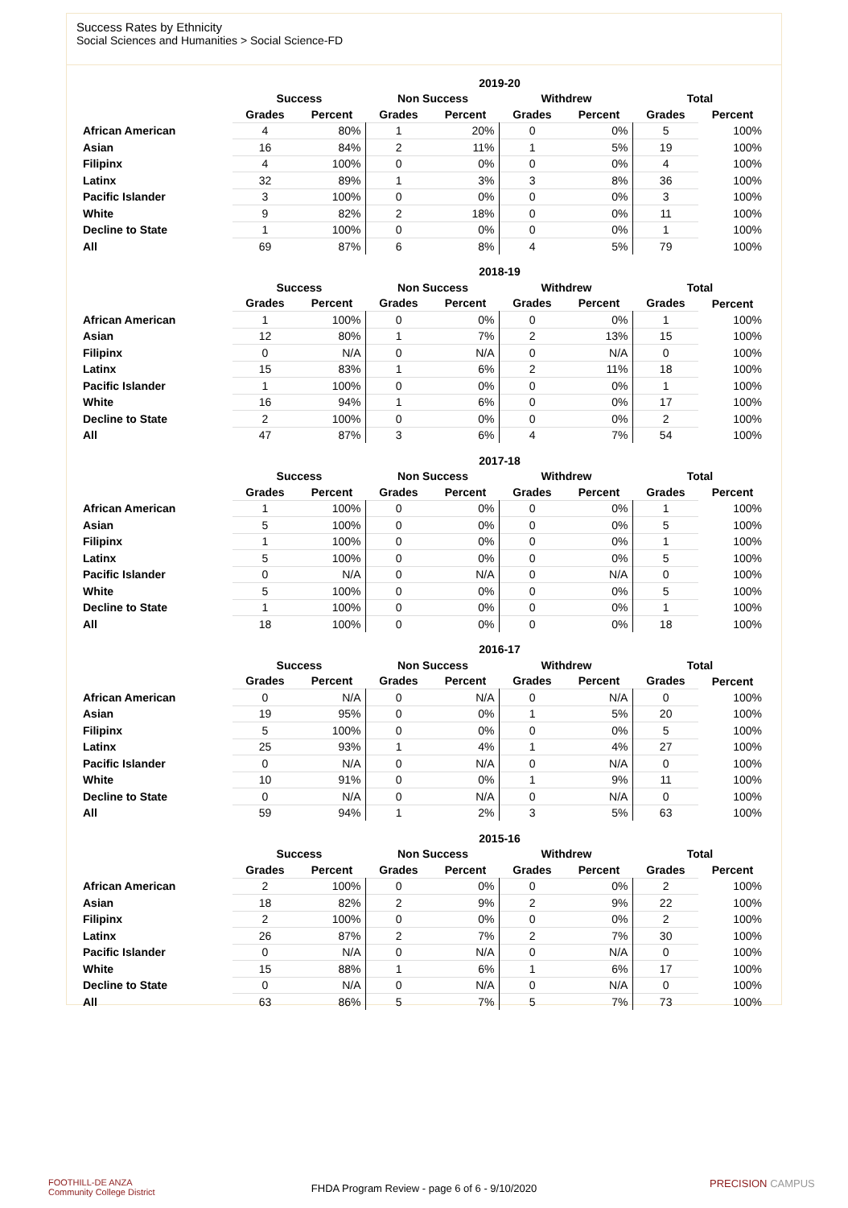Success Rates by Ethnicity
Social Sciences and Humanities > Social Science-FD
| | 2019-20 | | | | | | | |
| --- | --- | --- | --- | --- | --- | --- | --- | --- |
| | Success | | Non Success | | Withdrew | | Total | |
| | Grades | Percent | Grades | Percent | Grades | Percent | Grades | Percent |
| African American | 4 | 80% | 1 | 20% | 0 | 0% | 5 | 100% |
| Asian | 16 | 84% | 2 | 11% | 1 | 5% | 19 | 100% |
| Filipinx | 4 | 100% | 0 | 0% | 0 | 0% | 4 | 100% |
| Latinx | 32 | 89% | 1 | 3% | 3 | 8% | 36 | 100% |
| Pacific Islander | 3 | 100% | 0 | 0% | 0 | 0% | 3 | 100% |
| White | 9 | 82% | 2 | 18% | 0 | 0% | 11 | 100% |
| Decline to State | 1 | 100% | 0 | 0% | 0 | 0% | 1 | 100% |
| All | 69 | 87% | 6 | 8% | 4 | 5% | 79 | 100% |
| | 2018-19 | | | | | | | |
| --- | --- | --- | --- | --- | --- | --- | --- | --- |
| | Success | | Non Success | | Withdrew | | Total | |
| | Grades | Percent | Grades | Percent | Grades | Percent | Grades | Percent |
| African American | 1 | 100% | 0 | 0% | 0 | 0% | 1 | 100% |
| Asian | 12 | 80% | 1 | 7% | 2 | 13% | 15 | 100% |
| Filipinx | 0 | N/A | 0 | N/A | 0 | N/A | 0 | 100% |
| Latinx | 15 | 83% | 1 | 6% | 2 | 11% | 18 | 100% |
| Pacific Islander | 1 | 100% | 0 | 0% | 0 | 0% | 1 | 100% |
| White | 16 | 94% | 1 | 6% | 0 | 0% | 17 | 100% |
| Decline to State | 2 | 100% | 0 | 0% | 0 | 0% | 2 | 100% |
| All | 47 | 87% | 3 | 6% | 4 | 7% | 54 | 100% |
| | 2017-18 | | | | | | | |
| --- | --- | --- | --- | --- | --- | --- | --- | --- |
| | Success | | Non Success | | Withdrew | | Total | |
| | Grades | Percent | Grades | Percent | Grades | Percent | Grades | Percent |
| African American | 1 | 100% | 0 | 0% | 0 | 0% | 1 | 100% |
| Asian | 5 | 100% | 0 | 0% | 0 | 0% | 5 | 100% |
| Filipinx | 1 | 100% | 0 | 0% | 0 | 0% | 1 | 100% |
| Latinx | 5 | 100% | 0 | 0% | 0 | 0% | 5 | 100% |
| Pacific Islander | 0 | N/A | 0 | N/A | 0 | N/A | 0 | 100% |
| White | 5 | 100% | 0 | 0% | 0 | 0% | 5 | 100% |
| Decline to State | 1 | 100% | 0 | 0% | 0 | 0% | 1 | 100% |
| All | 18 | 100% | 0 | 0% | 0 | 0% | 18 | 100% |
| | 2016-17 | | | | | | | |
| --- | --- | --- | --- | --- | --- | --- | --- | --- |
| | Success | | Non Success | | Withdrew | | Total | |
| | Grades | Percent | Grades | Percent | Grades | Percent | Grades | Percent |
| African American | 0 | N/A | 0 | N/A | 0 | N/A | 0 | 100% |
| Asian | 19 | 95% | 0 | 0% | 1 | 5% | 20 | 100% |
| Filipinx | 5 | 100% | 0 | 0% | 0 | 0% | 5 | 100% |
| Latinx | 25 | 93% | 1 | 4% | 1 | 4% | 27 | 100% |
| Pacific Islander | 0 | N/A | 0 | N/A | 0 | N/A | 0 | 100% |
| White | 10 | 91% | 0 | 0% | 1 | 9% | 11 | 100% |
| Decline to State | 0 | N/A | 0 | N/A | 0 | N/A | 0 | 100% |
| All | 59 | 94% | 1 | 2% | 3 | 5% | 63 | 100% |
| | 2015-16 | | | | | | | |
| --- | --- | --- | --- | --- | --- | --- | --- | --- |
| | Success | | Non Success | | Withdrew | | Total | |
| | Grades | Percent | Grades | Percent | Grades | Percent | Grades | Percent |
| African American | 2 | 100% | 0 | 0% | 0 | 0% | 2 | 100% |
| Asian | 18 | 82% | 2 | 9% | 2 | 9% | 22 | 100% |
| Filipinx | 2 | 100% | 0 | 0% | 0 | 0% | 2 | 100% |
| Latinx | 26 | 87% | 2 | 7% | 2 | 7% | 30 | 100% |
| Pacific Islander | 0 | N/A | 0 | N/A | 0 | N/A | 0 | 100% |
| White | 15 | 88% | 1 | 6% | 1 | 6% | 17 | 100% |
| Decline to State | 0 | N/A | 0 | N/A | 0 | N/A | 0 | 100% |
| All | 63 | 86% | 5 | 7% | 5 | 7% | 73 | 100% |
FOOTHILL-DE ANZA
Community College District
FHDA Program Review - page 6 of 6 - 9/10/2020 PRECISION CAMPUS